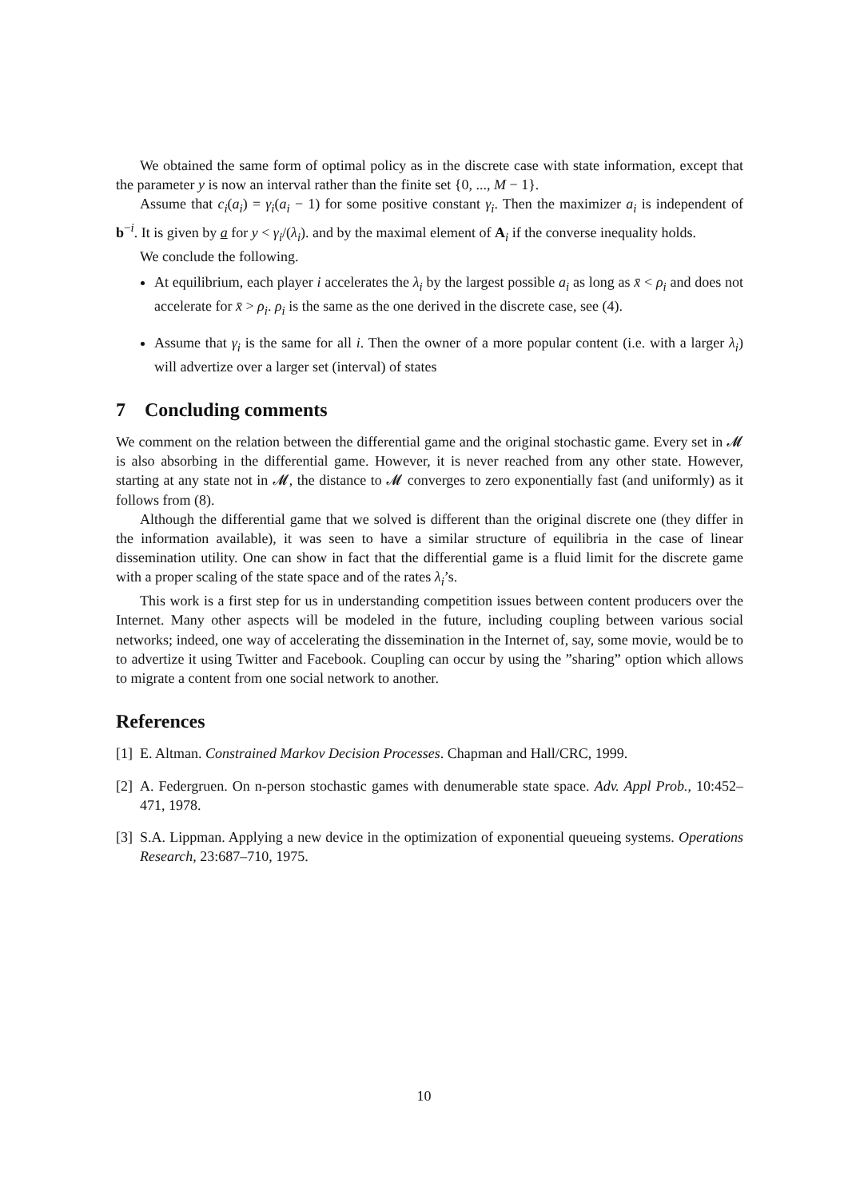We obtained the same form of optimal policy as in the discrete case with state information, except that the parameter y is now an interval rather than the finite set {0, ..., M − 1}.
Assume that c<sub>i</sub>(a<sub>i</sub>) = γ<sub>i</sub>(a<sub>i</sub> − 1) for some positive constant γ<sub>i</sub>. Then the maximizer a<sub>i</sub> is independent of b<sup>−i</sup>. It is given by a for y < γ<sub>i</sub>/(λ<sub>i</sub>). and by the maximal element of A<sub>i</sub> if the converse inequality holds.
We conclude the following.
At equilibrium, each player i accelerates the λ<sub>i</sub> by the largest possible a<sub>i</sub> as long as x̄ < ρ<sub>i</sub> and does not accelerate for x̄ > ρ<sub>i</sub>. ρ<sub>i</sub> is the same as the one derived in the discrete case, see (4).
Assume that γ<sub>i</sub> is the same for all i. Then the owner of a more popular content (i.e. with a larger λ<sub>i</sub>) will advertize over a larger set (interval) of states
7 Concluding comments
We comment on the relation between the differential game and the original stochastic game. Every set in 𝓜 is also absorbing in the differential game. However, it is never reached from any other state. However, starting at any state not in 𝓜, the distance to 𝓜 converges to zero exponentially fast (and uniformly) as it follows from (8).
Although the differential game that we solved is different than the original discrete one (they differ in the information available), it was seen to have a similar structure of equilibria in the case of linear dissemination utility. One can show in fact that the differential game is a fluid limit for the discrete game with a proper scaling of the state space and of the rates λ<sub>i</sub>’s.
This work is a first step for us in understanding competition issues between content producers over the Internet. Many other aspects will be modeled in the future, including coupling between various social networks; indeed, one way of accelerating the dissemination in the Internet of, say, some movie, would be to to advertize it using Twitter and Facebook. Coupling can occur by using the ”sharing” option which allows to migrate a content from one social network to another.
References
[1]
E. Altman. Constrained Markov Decision Processes. Chapman and Hall/CRC, 1999.
[2]
A. Federgruen. On n-person stochastic games with denumerable state space. Adv. Appl Prob., 10:452–471, 1978.
[3]
S.A. Lippman. Applying a new device in the optimization of exponential queueing systems. Operations Research, 23:687–710, 1975.
10